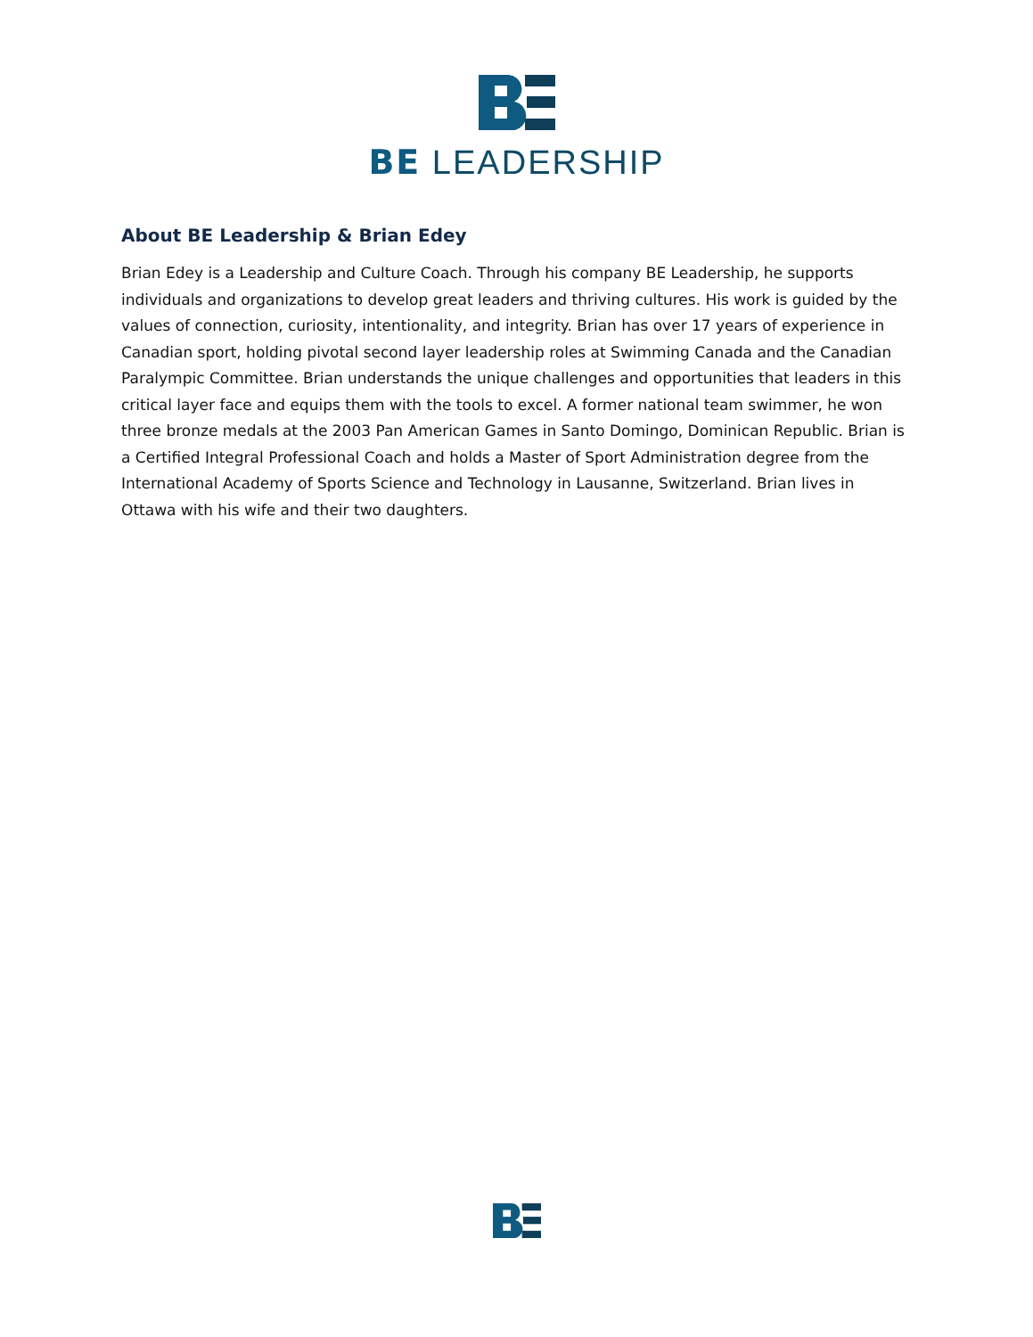BE LEADERSHIP
About BE Leadership & Brian Edey
Brian Edey is a Leadership and Culture Coach. Through his company BE Leadership, he supports individuals and organizations to develop great leaders and thriving cultures. His work is guided by the values of connection, curiosity, intentionality, and integrity. Brian has over 17 years of experience in Canadian sport, holding pivotal second layer leadership roles at Swimming Canada and the Canadian Paralympic Committee. Brian understands the unique challenges and opportunities that leaders in this critical layer face and equips them with the tools to excel. A former national team swimmer, he won three bronze medals at the 2003 Pan American Games in Santo Domingo, Dominican Republic. Brian is a Certified Integral Professional Coach and holds a Master of Sport Administration degree from the International Academy of Sports Science and Technology in Lausanne, Switzerland. Brian lives in Ottawa with his wife and their two daughters.